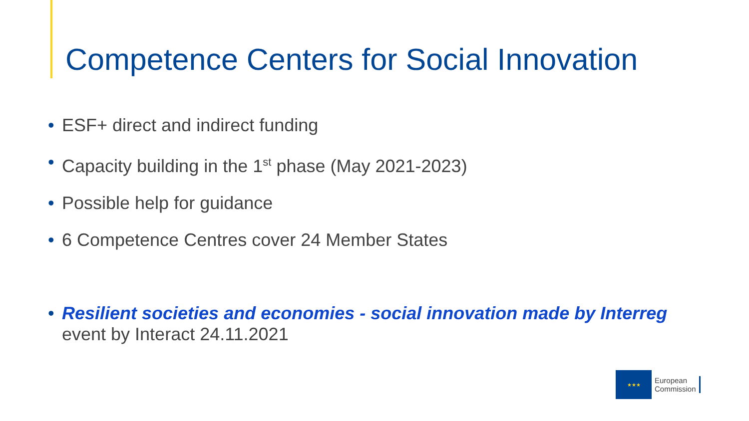Competence Centers for Social Innovation
• ESF+ direct and indirect funding
• Capacity building in the 1<sup>st</sup> phase (May 2021-2023)
• Possible help for guidance
• 6 Competence Centres cover 24 Member States
• Resilient societies and economies - social innovation made by Interreg
event by Interact 24.11.2021
★★★
European
Commission